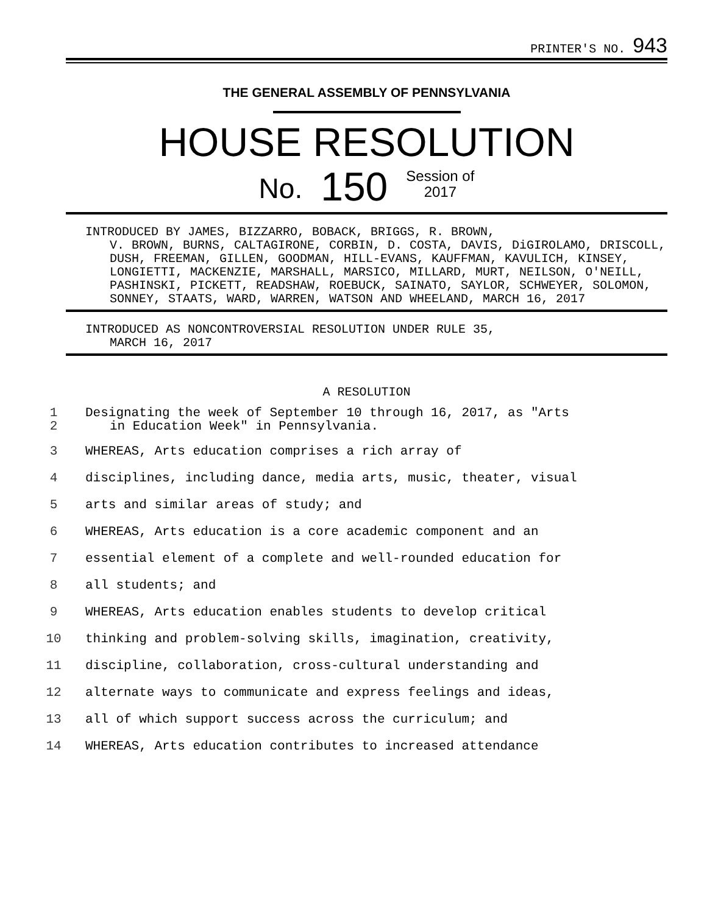PRINTER'S NO. 943
THE GENERAL ASSEMBLY OF PENNSYLVANIA
HOUSE RESOLUTION
No. 150 Session of
2017
INTRODUCED BY JAMES, BIZZARRO, BOBACK, BRIGGS, R. BROWN,
V. BROWN, BURNS, CALTAGIRONE, CORBIN, D. COSTA, DAVIS, DiGIROLAMO, DRISCOLL, DUSH, FREEMAN, GILLEN, GOODMAN, HILL-EVANS, KAUFFMAN, KAVULICH, KINSEY, LONGIETTI, MACKENZIE, MARSHALL, MARSICO, MILLARD, MURT, NEILSON, O'NEILL, PASHINSKI, PICKETT, READSHAW, ROEBUCK, SAINATO, SAYLOR, SCHWEYER, SOLOMON, SONNEY, STAATS, WARD, WARREN, WATSON AND WHEELAND, MARCH 16, 2017
INTRODUCED AS NONCONTROVERSIAL RESOLUTION UNDER RULE 35,
MARCH 16, 2017
A RESOLUTION
1
2 Designating the week of September 10 through 16, 2017, as "Arts
in Education Week" in Pennsylvania.
3 WHEREAS, Arts education comprises a rich array of
4 disciplines, including dance, media arts, music, theater, visual
5 arts and similar areas of study; and
6 WHEREAS, Arts education is a core academic component and an
7 essential element of a complete and well-rounded education for
8 all students; and
9 WHEREAS, Arts education enables students to develop critical
10 thinking and problem-solving skills, imagination, creativity,
11 discipline, collaboration, cross-cultural understanding and
12 alternate ways to communicate and express feelings and ideas,
13 all of which support success across the curriculum; and
14 WHEREAS, Arts education contributes to increased attendance